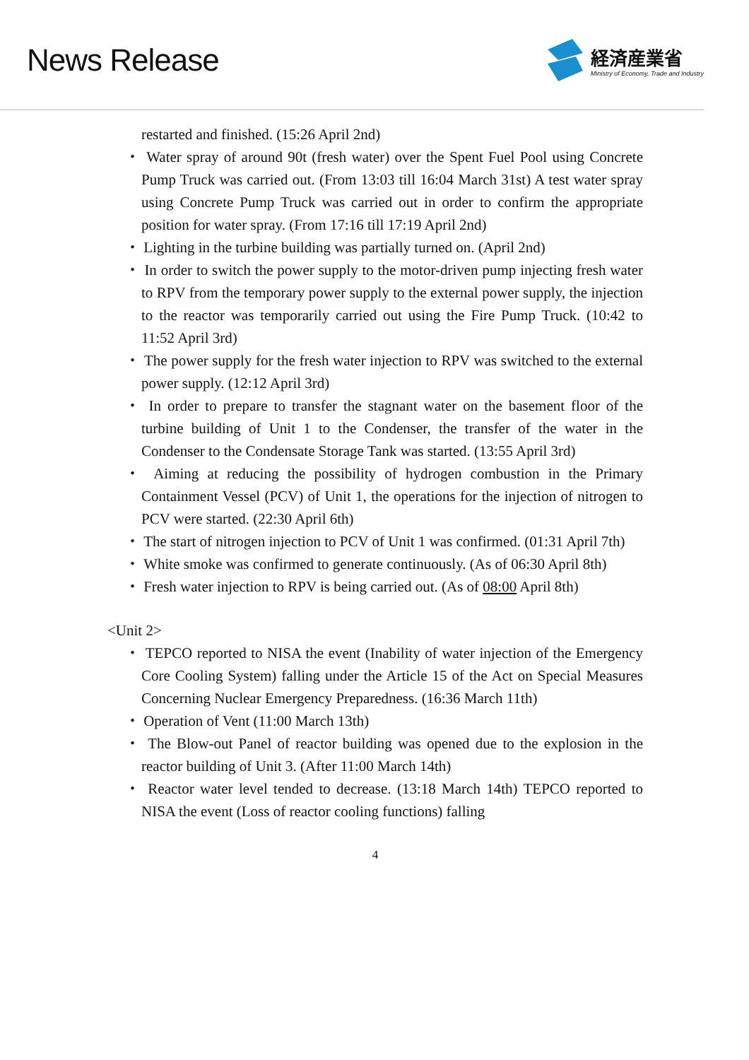News Release
経済産業省
Ministry of Economy, Trade and Industry
restarted and finished. (15:26 April 2nd)
・ Water spray of around 90t (fresh water) over the Spent Fuel Pool using Concrete Pump Truck was carried out. (From 13:03 till 16:04 March 31st) A test water spray using Concrete Pump Truck was carried out in order to confirm the appropriate position for water spray. (From 17:16 till 17:19 April 2nd)
・ Lighting in the turbine building was partially turned on. (April 2nd)
・ In order to switch the power supply to the motor-driven pump injecting fresh water to RPV from the temporary power supply to the external power supply, the injection to the reactor was temporarily carried out using the Fire Pump Truck. (10:42 to 11:52 April 3rd)
・ The power supply for the fresh water injection to RPV was switched to the external power supply. (12:12 April 3rd)
・ In order to prepare to transfer the stagnant water on the basement floor of the turbine building of Unit 1 to the Condenser, the transfer of the water in the Condenser to the Condensate Storage Tank was started. (13:55 April 3rd)
・ Aiming at reducing the possibility of hydrogen combustion in the Primary Containment Vessel (PCV) of Unit 1, the operations for the injection of nitrogen to PCV were started. (22:30 April 6th)
・ The start of nitrogen injection to PCV of Unit 1 was confirmed. (01:31 April 7th)
・ White smoke was confirmed to generate continuously. (As of 06:30 April 8th)
・ Fresh water injection to RPV is being carried out. (As of 08:00 April 8th)
<Unit 2>
・ TEPCO reported to NISA the event (Inability of water injection of the Emergency Core Cooling System) falling under the Article 15 of the Act on Special Measures Concerning Nuclear Emergency Preparedness. (16:36 March 11th)
・ Operation of Vent (11:00 March 13th)
・ The Blow-out Panel of reactor building was opened due to the explosion in the reactor building of Unit 3. (After 11:00 March 14th)
・ Reactor water level tended to decrease. (13:18 March 14th) TEPCO reported to NISA the event (Loss of reactor cooling functions) falling
4